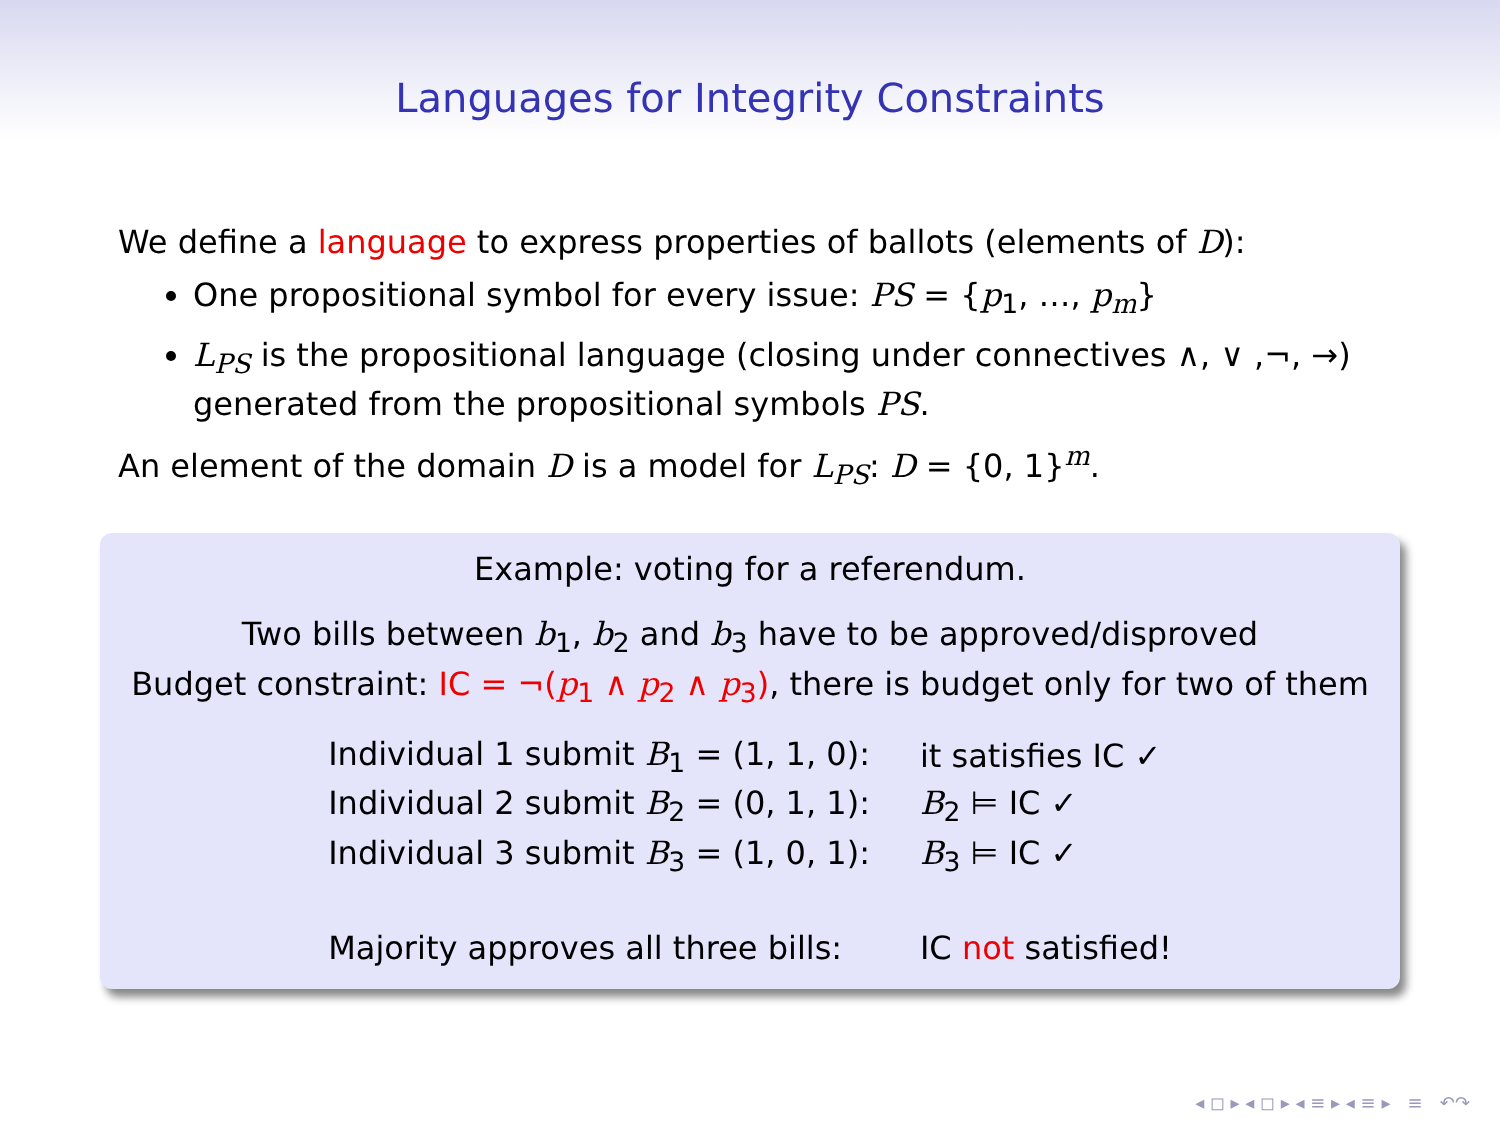Languages for Integrity Constraints
We define a language to express properties of ballots (elements of D):
One propositional symbol for every issue: PS = {p<sub>1</sub>, …, p<sub>m</sub>}
L<sub>PS</sub> is the propositional language (closing under connectives ∧, ∨ ,¬, →) generated from the propositional symbols PS.
An element of the domain D is a model for L<sub>PS</sub>: D = {0, 1}<sup>m</sup>.
Example: voting for a referendum.
Two bills between b<sub>1</sub>, b<sub>2</sub> and b<sub>3</sub> have to be approved/disproved
Budget constraint: IC = ¬(p<sub>1</sub> ∧ p<sub>2</sub> ∧ p<sub>3</sub>), there is budget only for two of them
| Individual 1 submit B<sub>1</sub> = (1, 1, 0): | it satisfies IC ✓ |
| Individual 2 submit B<sub>2</sub> = (0, 1, 1): | B<sub>2</sub> ⊨ IC ✓ |
| Individual 3 submit B<sub>3</sub> = (1, 0, 1): | B<sub>3</sub> ⊨ IC ✓ |
| Majority approves all three bills: | IC not satisfied! |
◂ ◻ ▸ ◂ ◻ ▸ ◂ ≡ ▸ ◂ ≡ ▸ ≡ ↶↷